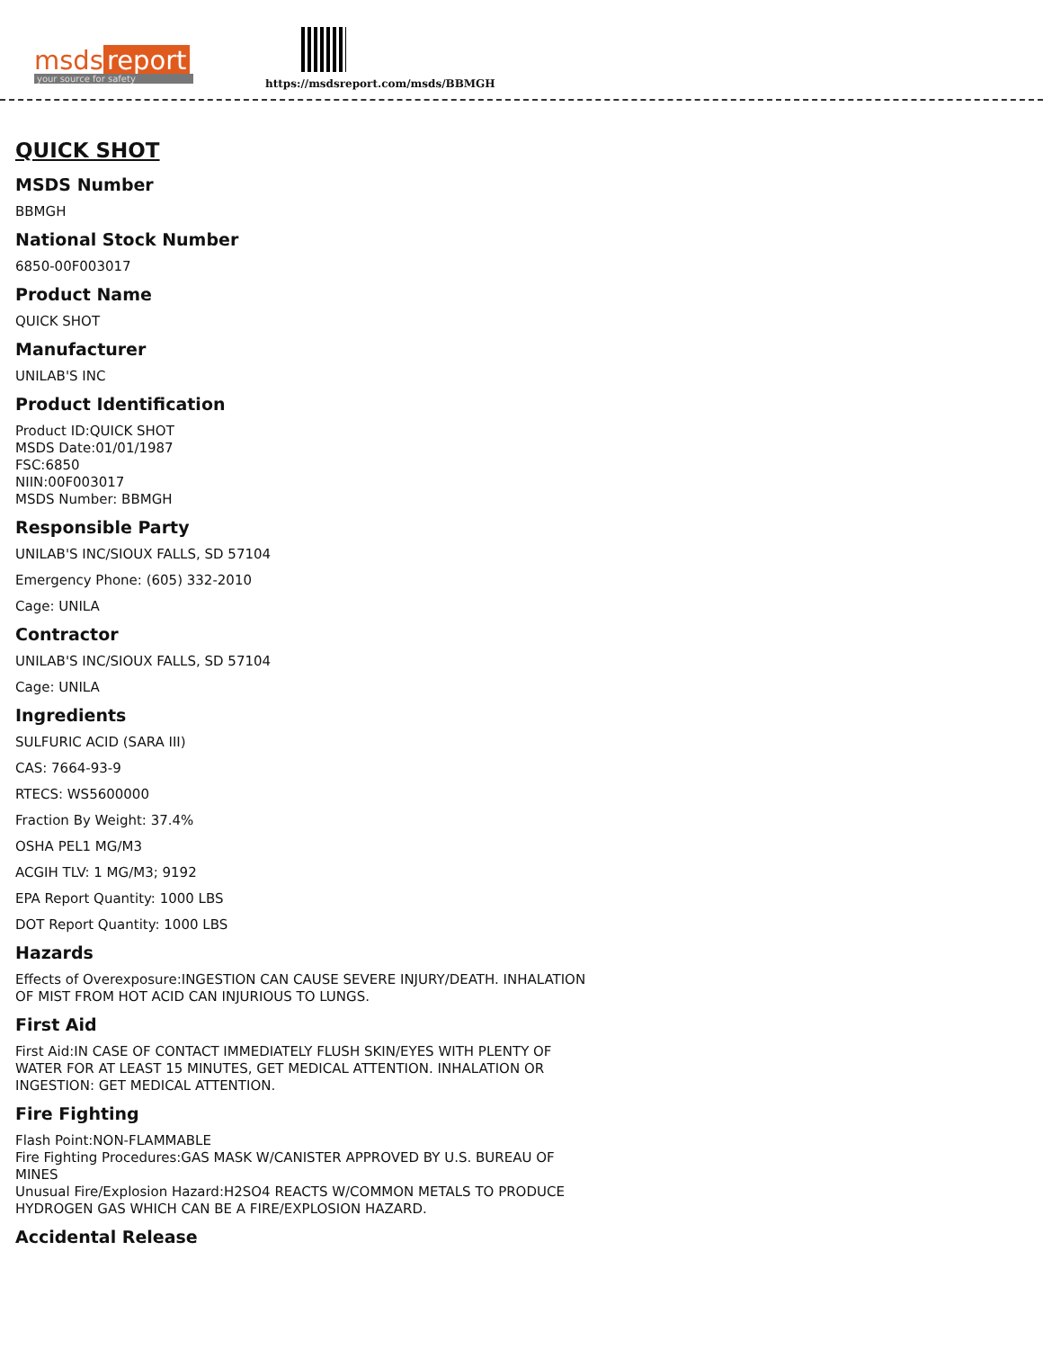msds report
your source for safety
https://msdsreport.com/msds/BBMGH
QUICK SHOT
MSDS Number
BBMGH
National Stock Number
6850-00F003017
Product Name
QUICK SHOT
Manufacturer
UNILAB'S INC
Product Identification
Product ID:QUICK SHOT
MSDS Date:01/01/1987
FSC:6850
NIIN:00F003017
MSDS Number: BBMGH
Responsible Party
UNILAB'S INC/SIOUX FALLS, SD 57104
Emergency Phone: (605) 332-2010
Cage: UNILA
Contractor
UNILAB'S INC/SIOUX FALLS, SD 57104
Cage: UNILA
Ingredients
SULFURIC ACID (SARA III)
CAS: 7664-93-9
RTECS: WS5600000
Fraction By Weight: 37.4%
OSHA PEL1 MG/M3
ACGIH TLV: 1 MG/M3; 9192
EPA Report Quantity: 1000 LBS
DOT Report Quantity: 1000 LBS
Hazards
Effects of Overexposure:INGESTION CAN CAUSE SEVERE INJURY/DEATH. INHALATION OF MIST FROM HOT ACID CAN INJURIOUS TO LUNGS.
First Aid
First Aid:IN CASE OF CONTACT IMMEDIATELY FLUSH SKIN/EYES WITH PLENTY OF WATER FOR AT LEAST 15 MINUTES, GET MEDICAL ATTENTION. INHALATION OR INGESTION: GET MEDICAL ATTENTION.
Fire Fighting
Flash Point:NON-FLAMMABLE
Fire Fighting Procedures:GAS MASK W/CANISTER APPROVED BY U.S. BUREAU OF MINES
Unusual Fire/Explosion Hazard:H2SO4 REACTS W/COMMON METALS TO PRODUCE HYDROGEN GAS WHICH CAN BE A FIRE/EXPLOSION HAZARD.
Accidental Release